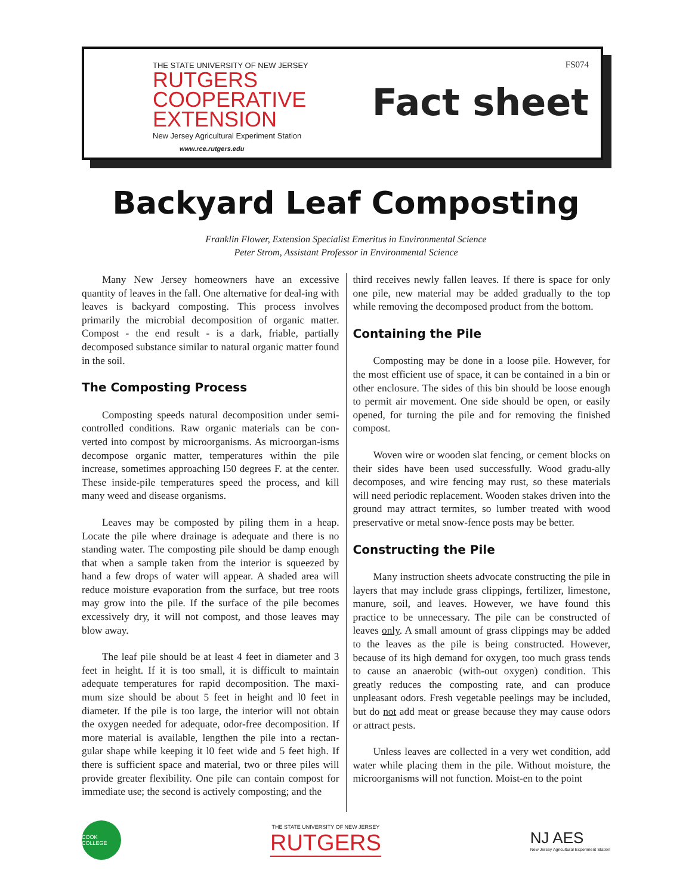THE STATE UNIVERSITY OF NEW JERSEY
RUTGERS
COOPERATIVE
EXTENSION
New Jersey Agricultural Experiment Station
www.rce.rutgers.edu
FS074
Fact sheet
Backyard Leaf Composting
Franklin Flower, Extension Specialist Emeritus in Environmental Science
Peter Strom, Assistant Professor in Environmental Science
Many New Jersey homeowners have an excessive quantity of leaves in the fall. One alternative for deal-ing with leaves is backyard composting. This process involves primarily the microbial decomposition of organic matter. Compost - the end result - is a dark, friable, partially decomposed substance similar to natural organic matter found in the soil.
The Composting Process
Composting speeds natural decomposition under semi-controlled conditions. Raw organic materials can be con-verted into compost by microorganisms. As microorgan-isms decompose organic matter, temperatures within the pile increase, sometimes approaching l50 degrees F. at the center. These inside-pile temperatures speed the process, and kill many weed and disease organisms.
Leaves may be composted by piling them in a heap. Locate the pile where drainage is adequate and there is no standing water. The composting pile should be damp enough that when a sample taken from the interior is squeezed by hand a few drops of water will appear. A shaded area will reduce moisture evaporation from the surface, but tree roots may grow into the pile. If the surface of the pile becomes excessively dry, it will not compost, and those leaves may blow away.
The leaf pile should be at least 4 feet in diameter and 3 feet in height. If it is too small, it is difficult to maintain adequate temperatures for rapid decomposition. The maxi-mum size should be about 5 feet in height and l0 feet in diameter. If the pile is too large, the interior will not obtain the oxygen needed for adequate, odor-free decomposition. If more material is available, lengthen the pile into a rectan-gular shape while keeping it l0 feet wide and 5 feet high. If there is sufficient space and material, two or three piles will provide greater flexibility. One pile can contain compost for immediate use; the second is actively composting; and the
third receives newly fallen leaves. If there is space for only one pile, new material may be added gradually to the top while removing the decomposed product from the bottom.
Containing the Pile
Composting may be done in a loose pile. However, for the most efficient use of space, it can be contained in a bin or other enclosure. The sides of this bin should be loose enough to permit air movement. One side should be open, or easily opened, for turning the pile and for removing the finished compost.
Woven wire or wooden slat fencing, or cement blocks on their sides have been used successfully. Wood gradu-ally decomposes, and wire fencing may rust, so these materials will need periodic replacement. Wooden stakes driven into the ground may attract termites, so lumber treated with wood preservative or metal snow-fence posts may be better.
Constructing the Pile
Many instruction sheets advocate constructing the pile in layers that may include grass clippings, fertilizer, limestone, manure, soil, and leaves. However, we have found this practice to be unnecessary. The pile can be constructed of leaves only. A small amount of grass clippings may be added to the leaves as the pile is being constructed. However, because of its high demand for oxygen, too much grass tends to cause an anaerobic (with-out oxygen) condition. This greatly reduces the composting rate, and can produce unpleasant odors. Fresh vegetable peelings may be included, but do not add meat or grease because they may cause odors or attract pests.
Unless leaves are collected in a very wet condition, add water while placing them in the pile. Without moisture, the microorganisms will not function. Moist-en to the point
COOK COLLEGE
THE STATE UNIVERSITY OF NEW JERSEY
RUTGERS
NJ AES
New Jersey Agricultural Experiment Station